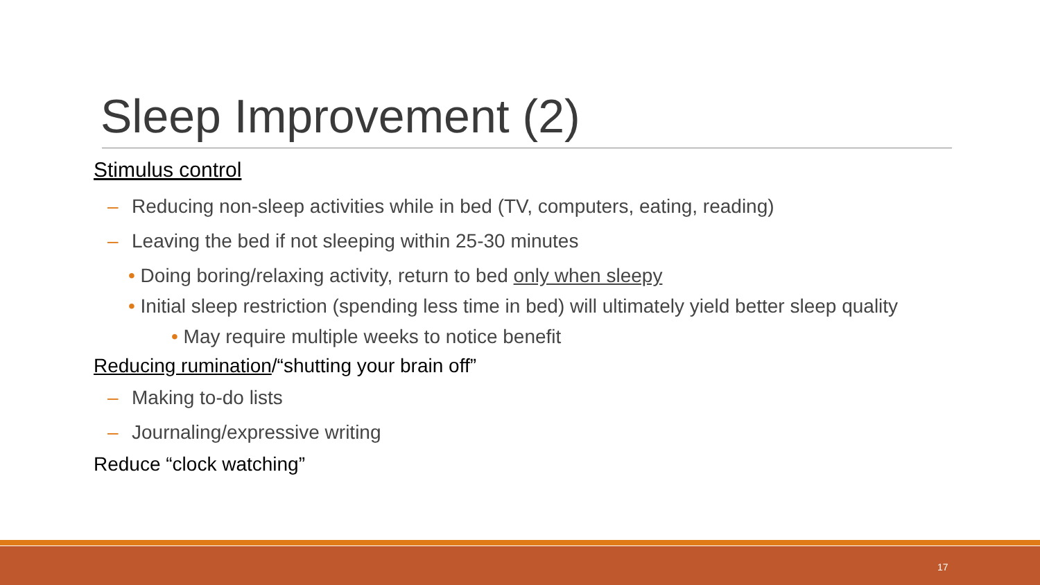Sleep Improvement (2)
Stimulus control
– Reducing non-sleep activities while in bed (TV, computers, eating, reading)
– Leaving the bed if not sleeping within 25-30 minutes
• Doing boring/relaxing activity, return to bed only when sleepy
• Initial sleep restriction (spending less time in bed) will ultimately yield better sleep quality
• May require multiple weeks to notice benefit
Reducing rumination/“shutting your brain off”
– Making to-do lists
– Journaling/expressive writing
Reduce “clock watching”
17